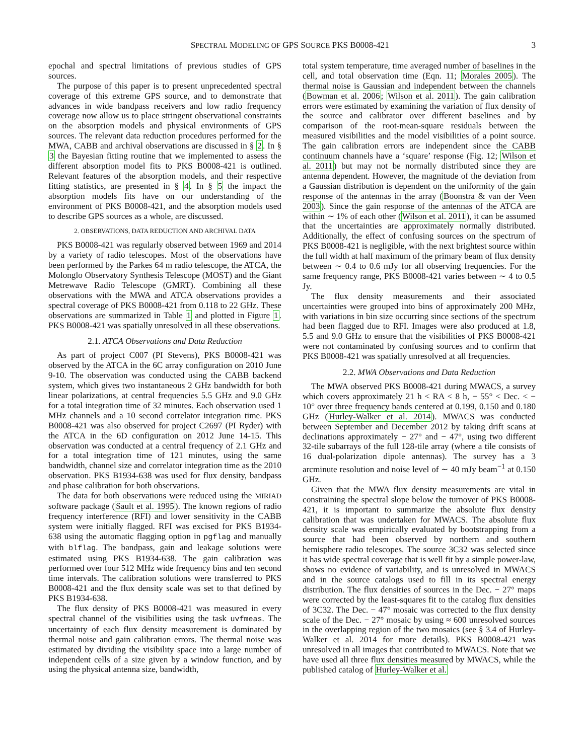SPECTRAL MODELING OF GPS SOURCE PKS B0008-421 3
epochal and spectral limitations of previous studies of GPS sources.
The purpose of this paper is to present unprecedented spectral coverage of this extreme GPS source, and to demonstrate that advances in wide bandpass receivers and low radio frequency coverage now allow us to place stringent observational constraints on the absorption models and physical environments of GPS sources. The relevant data reduction procedures performed for the MWA, CABB and archival observations are discussed in § 2. In § 3 the Bayesian fitting routine that we implemented to assess the different absorption model fits to PKS B0008-421 is outlined. Relevant features of the absorption models, and their respective fitting statistics, are presented in § 4. In § 5 the impact the absorption models fits have on our understanding of the environment of PKS B0008-421, and the absorption models used to describe GPS sources as a whole, are discussed.
2. OBSERVATIONS, DATA REDUCTION AND ARCHIVAL DATA
PKS B0008-421 was regularly observed between 1969 and 2014 by a variety of radio telescopes. Most of the observations have been performed by the Parkes 64 m radio telescope, the ATCA, the Molonglo Observatory Synthesis Telescope (MOST) and the Giant Metrewave Radio Telescope (GMRT). Combining all these observations with the MWA and ATCA observations provides a spectral coverage of PKS B0008-421 from 0.118 to 22 GHz. These observations are summarized in Table 1 and plotted in Figure 1. PKS B0008-421 was spatially unresolved in all these observations.
2.1. ATCA Observations and Data Reduction
As part of project C007 (PI Stevens), PKS B0008-421 was observed by the ATCA in the 6C array configuration on 2010 June 9-10. The observation was conducted using the CABB backend system, which gives two instantaneous 2 GHz bandwidth for both linear polarizations, at central frequencies 5.5 GHz and 9.0 GHz for a total integration time of 32 minutes. Each observation used 1 MHz channels and a 10 second correlator integration time. PKS B0008-421 was also observed for project C2697 (PI Ryder) with the ATCA in the 6D configuration on 2012 June 14-15. This observation was conducted at a central frequency of 2.1 GHz and for a total integration time of 121 minutes, using the same bandwidth, channel size and correlator integration time as the 2010 observation. PKS B1934-638 was used for flux density, bandpass and phase calibration for both observations.
The data for both observations were reduced using the MIRIAD software package (Sault et al. 1995). The known regions of radio frequency interference (RFI) and lower sensitivity in the CABB system were initially flagged. RFI was excised for PKS B1934-638 using the automatic flagging option in pgflag and manually with blflag. The bandpass, gain and leakage solutions were estimated using PKS B1934-638. The gain calibration was performed over four 512 MHz wide frequency bins and ten second time intervals. The calibration solutions were transferred to PKS B0008-421 and the flux density scale was set to that defined by PKS B1934-638.
The flux density of PKS B0008-421 was measured in every spectral channel of the visibilities using the task uvfmeas. The uncertainty of each flux density measurement is dominated by thermal noise and gain calibration errors. The thermal noise was estimated by dividing the visibility space into a large number of independent cells of a size given by a window function, and by using the physical antenna size, bandwidth,
total system temperature, time averaged number of baselines in the cell, and total observation time (Eqn. 11; Morales 2005). The thermal noise is Gaussian and independent between the channels (Bowman et al. 2006; Wilson et al. 2011). The gain calibration errors were estimated by examining the variation of flux density of the source and calibrator over different baselines and by comparison of the root-mean-square residuals between the measured visibilities and the model visibilities of a point source. The gain calibration errors are independent since the CABB continuum channels have a ‘square’ response (Fig. 12; Wilson et al. 2011) but may not be normally distributed since they are antenna dependent. However, the magnitude of the deviation from a Gaussian distribution is dependent on the uniformity of the gain response of the antennas in the array (Boonstra & van der Veen 2003). Since the gain response of the antennas of the ATCA are within ∼ 1% of each other (Wilson et al. 2011), it can be assumed that the uncertainties are approximately normally distributed. Additionally, the effect of confusing sources on the spectrum of PKS B0008-421 is negligible, with the next brightest source within the full width at half maximum of the primary beam of flux density between ∼ 0.4 to 0.6 mJy for all observing frequencies. For the same frequency range, PKS B0008-421 varies between ∼ 4 to 0.5 Jy.
The flux density measurements and their associated uncertainties were grouped into bins of approximately 200 MHz, with variations in bin size occurring since sections of the spectrum had been flagged due to RFI. Images were also produced at 1.8, 5.5 and 9.0 GHz to ensure that the visibilities of PKS B0008-421 were not contaminated by confusing sources and to confirm that PKS B0008-421 was spatially unresolved at all frequencies.
2.2. MWA Observations and Data Reduction
The MWA observed PKS B0008-421 during MWACS, a survey which covers approximately 21 h < RA < 8 h, − 55° < Dec. < − 10° over three frequency bands centered at 0.199, 0.150 and 0.180 GHz (Hurley-Walker et al. 2014). MWACS was conducted between September and December 2012 by taking drift scans at declinations approximately − 27° and − 47°, using two different 32-tile subarrays of the full 128-tile array (where a tile consists of 16 dual-polarization dipole antennas). The survey has a 3 arcminute resolution and noise level of ∼ 40 mJy beam<sup>−1</sup> at 0.150 GHz.
Given that the MWA flux density measurements are vital in constraining the spectral slope below the turnover of PKS B0008-421, it is important to summarize the absolute flux density calibration that was undertaken for MWACS. The absolute flux density scale was empirically evaluated by bootstrapping from a source that had been observed by northern and southern hemisphere radio telescopes. The source 3C32 was selected since it has wide spectral coverage that is well fit by a simple power-law, shows no evidence of variability, and is unresolved in MWACS and in the source catalogs used to fill in its spectral energy distribution. The flux densities of sources in the Dec. − 27° maps were corrected by the least-squares fit to the catalog flux densities of 3C32. The Dec. − 47° mosaic was corrected to the flux density scale of the Dec. − 27° mosaic by using ≈ 600 unresolved sources in the overlapping region of the two mosaics (see § 3.4 of Hurley-Walker et al. 2014 for more details). PKS B0008-421 was unresolved in all images that contributed to MWACS. Note that we have used all three flux densities measured by MWACS, while the published catalog of Hurley-Walker et al.